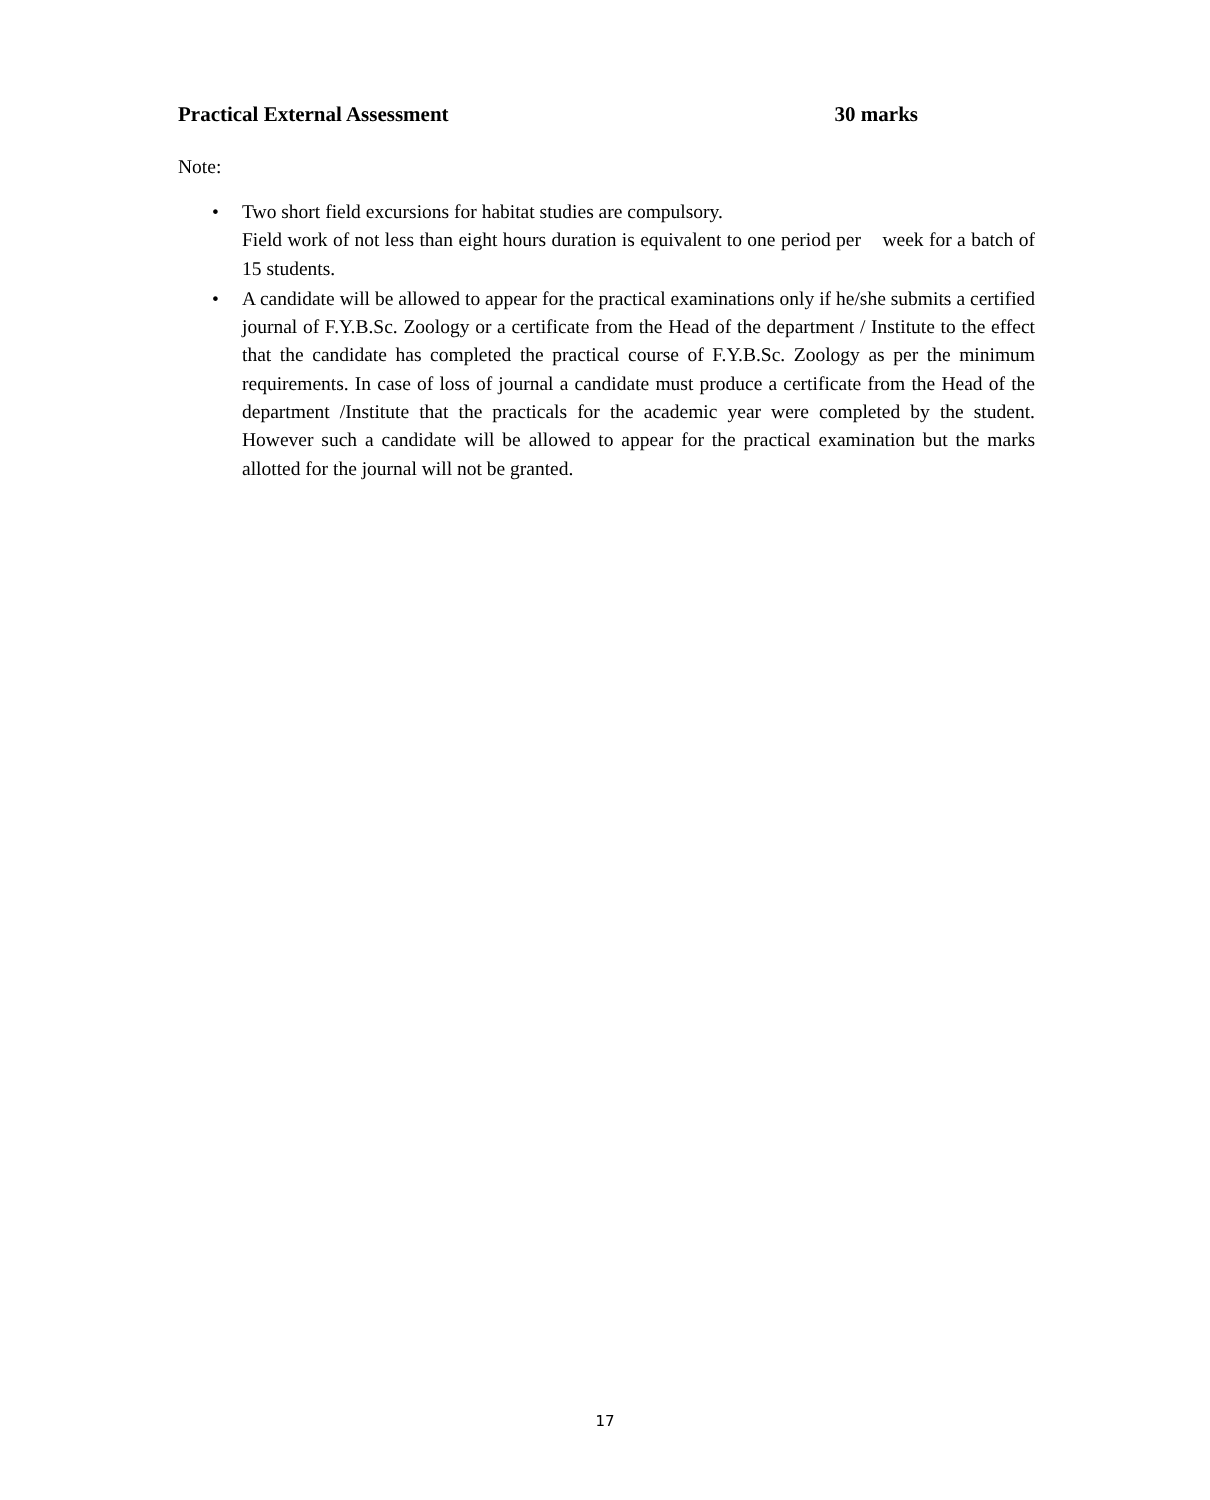Practical External Assessment 30 marks
Note:
• Two short field excursions for habitat studies are compulsory.
Field work of not less than eight hours duration is equivalent to one period per week for a batch of 15 students.
• A candidate will be allowed to appear for the practical examinations only if he/she submits a certified journal of F.Y.B.Sc. Zoology or a certificate from the Head of the department / Institute to the effect that the candidate has completed the practical course of F.Y.B.Sc. Zoology as per the minimum requirements. In case of loss of journal a candidate must produce a certificate from the Head of the department /Institute that the practicals for the academic year were completed by the student. However such a candidate will be allowed to appear for the practical examination but the marks allotted for the journal will not be granted.
17